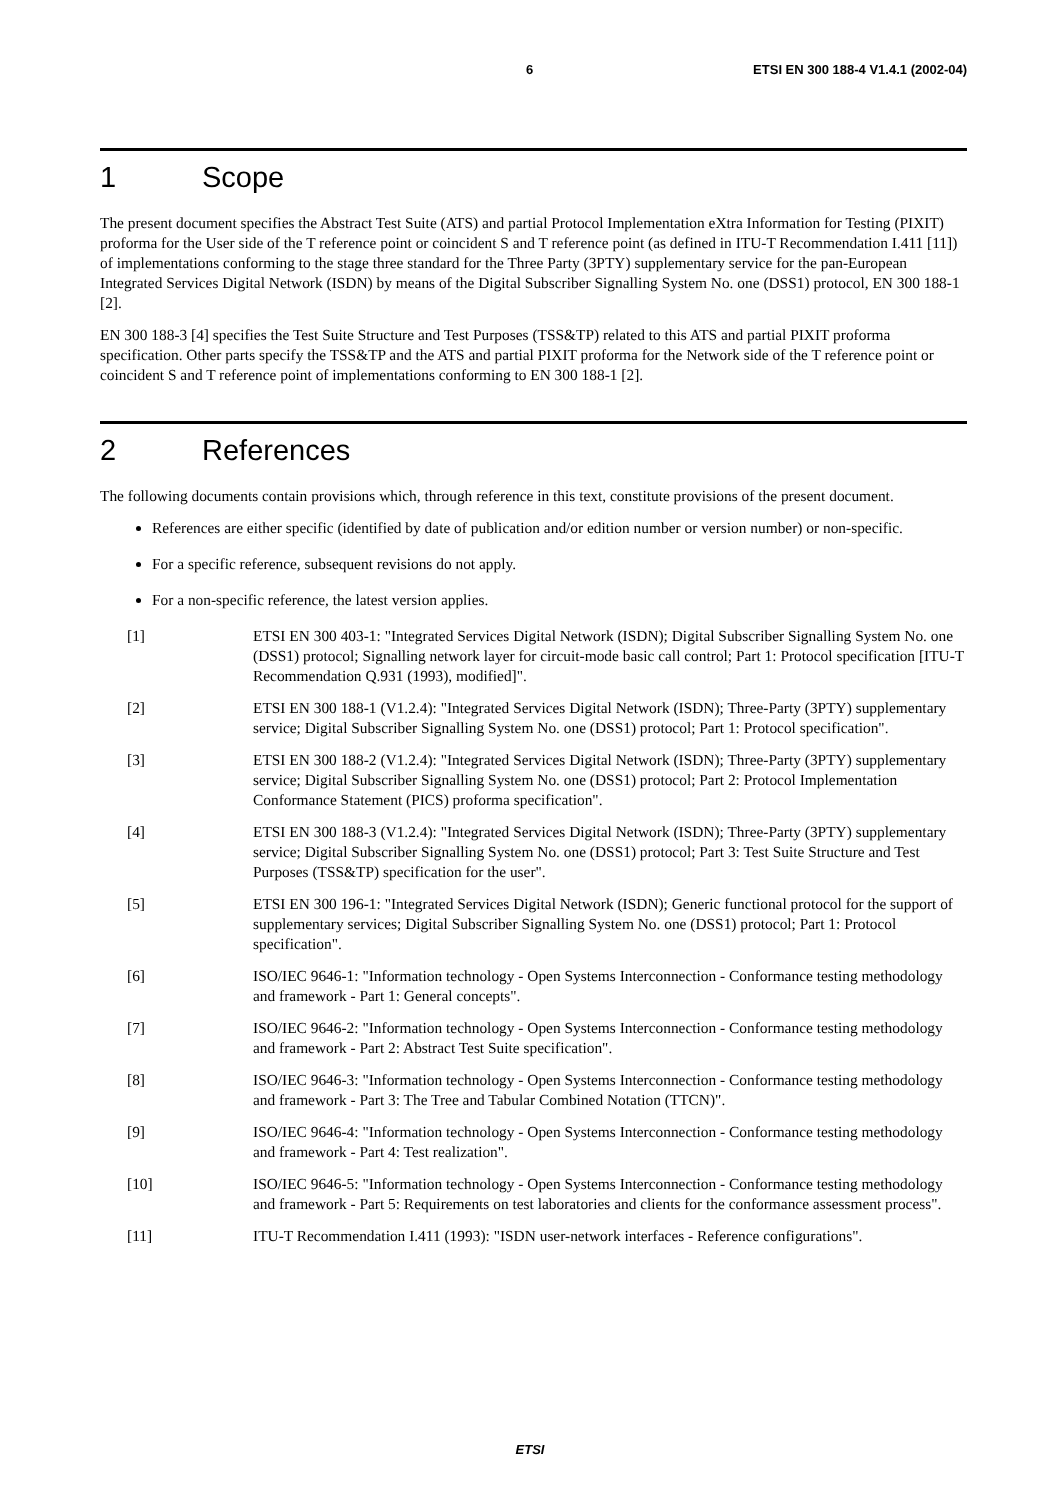6 ETSI EN 300 188-4 V1.4.1 (2002-04)
1 Scope
The present document specifies the Abstract Test Suite (ATS) and partial Protocol Implementation eXtra Information for Testing (PIXIT) proforma for the User side of the T reference point or coincident S and T reference point (as defined in ITU-T Recommendation I.411 [11]) of implementations conforming to the stage three standard for the Three Party (3PTY) supplementary service for the pan-European Integrated Services Digital Network (ISDN) by means of the Digital Subscriber Signalling System No. one (DSS1) protocol, EN 300 188-1 [2].
EN 300 188-3 [4] specifies the Test Suite Structure and Test Purposes (TSS&TP) related to this ATS and partial PIXIT proforma specification. Other parts specify the TSS&TP and the ATS and partial PIXIT proforma for the Network side of the T reference point or coincident S and T reference point of implementations conforming to EN 300 188-1 [2].
2 References
The following documents contain provisions which, through reference in this text, constitute provisions of the present document.
References are either specific (identified by date of publication and/or edition number or version number) or non-specific.
For a specific reference, subsequent revisions do not apply.
For a non-specific reference, the latest version applies.
[1] ETSI EN 300 403-1: "Integrated Services Digital Network (ISDN); Digital Subscriber Signalling System No. one (DSS1) protocol; Signalling network layer for circuit-mode basic call control; Part 1: Protocol specification [ITU-T Recommendation Q.931 (1993), modified]".
[2] ETSI EN 300 188-1 (V1.2.4): "Integrated Services Digital Network (ISDN); Three-Party (3PTY) supplementary service; Digital Subscriber Signalling System No. one (DSS1) protocol; Part 1: Protocol specification".
[3] ETSI EN 300 188-2 (V1.2.4): "Integrated Services Digital Network (ISDN); Three-Party (3PTY) supplementary service; Digital Subscriber Signalling System No. one (DSS1) protocol; Part 2: Protocol Implementation Conformance Statement (PICS) proforma specification".
[4] ETSI EN 300 188-3 (V1.2.4): "Integrated Services Digital Network (ISDN); Three-Party (3PTY) supplementary service; Digital Subscriber Signalling System No. one (DSS1) protocol; Part 3: Test Suite Structure and Test Purposes (TSS&TP) specification for the user".
[5] ETSI EN 300 196-1: "Integrated Services Digital Network (ISDN); Generic functional protocol for the support of supplementary services; Digital Subscriber Signalling System No. one (DSS1) protocol; Part 1: Protocol specification".
[6] ISO/IEC 9646-1: "Information technology - Open Systems Interconnection - Conformance testing methodology and framework - Part 1: General concepts".
[7] ISO/IEC 9646-2: "Information technology - Open Systems Interconnection - Conformance testing methodology and framework - Part 2: Abstract Test Suite specification".
[8] ISO/IEC 9646-3: "Information technology - Open Systems Interconnection - Conformance testing methodology and framework - Part 3: The Tree and Tabular Combined Notation (TTCN)".
[9] ISO/IEC 9646-4: "Information technology - Open Systems Interconnection - Conformance testing methodology and framework - Part 4: Test realization".
[10] ISO/IEC 9646-5: "Information technology - Open Systems Interconnection - Conformance testing methodology and framework - Part 5: Requirements on test laboratories and clients for the conformance assessment process".
[11] ITU-T Recommendation I.411 (1993): "ISDN user-network interfaces - Reference configurations".
ETSI